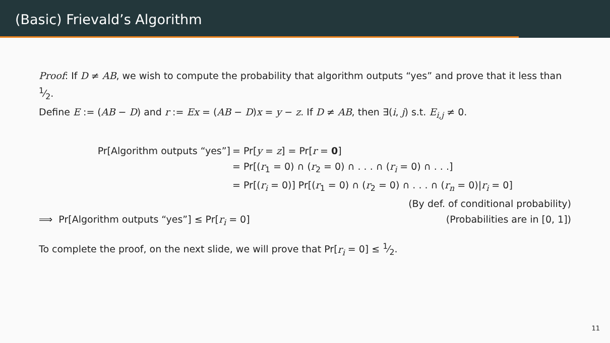(Basic) Frievald’s Algorithm
Proof: If D ≠ AB, we wish to compute the probability that algorithm outputs “yes” and prove that it less than 1⁄2.
Define E := (AB − D) and r := Ex = (AB − D)x = y − z. If D ≠ AB, then ∃(i, j) s.t. E<sub>i,j</sub> ≠ 0.
Pr[Algorithm outputs “yes”] = Pr[y = z] = Pr[r = 0]
= Pr[(r<sub>1</sub> = 0) ∩ (r<sub>2</sub> = 0) ∩ . . . ∩ (r<sub>i</sub> = 0) ∩ . . .]
= Pr[(r<sub>i</sub> = 0)] Pr[(r<sub>1</sub> = 0) ∩ (r<sub>2</sub> = 0) ∩ . . . ∩ (r<sub>n</sub> = 0)|r<sub>i</sub> = 0]
(By def. of conditional probability)
⟹ Pr[Algorithm outputs “yes”] ≤ Pr[r<sub>i</sub> = 0]
(Probabilities are in [0, 1])
To complete the proof, on the next slide, we will prove that Pr[r<sub>i</sub> = 0] ≤ 1⁄2.
11